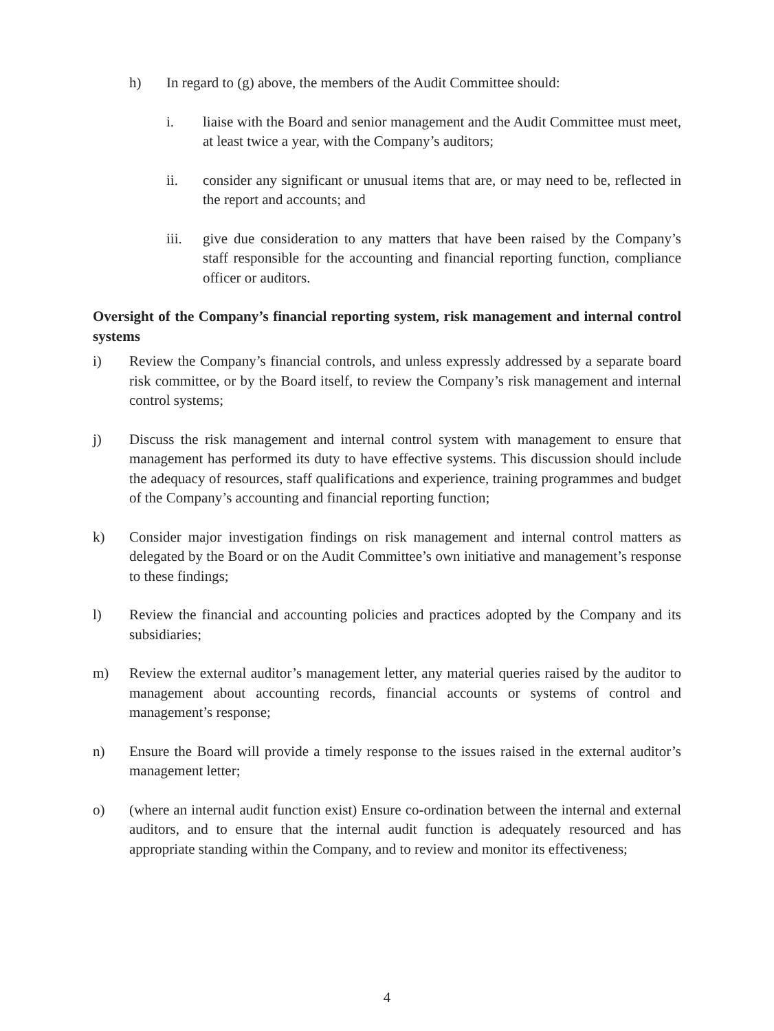h) In regard to (g) above, the members of the Audit Committee should:
i. liaise with the Board and senior management and the Audit Committee must meet, at least twice a year, with the Company’s auditors;
ii. consider any significant or unusual items that are, or may need to be, reflected in the report and accounts; and
iii. give due consideration to any matters that have been raised by the Company’s staff responsible for the accounting and financial reporting function, compliance officer or auditors.
Oversight of the Company’s financial reporting system, risk management and internal control systems
i) Review the Company’s financial controls, and unless expressly addressed by a separate board risk committee, or by the Board itself, to review the Company’s risk management and internal control systems;
j) Discuss the risk management and internal control system with management to ensure that management has performed its duty to have effective systems. This discussion should include the adequacy of resources, staff qualifications and experience, training programmes and budget of the Company’s accounting and financial reporting function;
k) Consider major investigation findings on risk management and internal control matters as delegated by the Board or on the Audit Committee’s own initiative and management’s response to these findings;
l) Review the financial and accounting policies and practices adopted by the Company and its subsidiaries;
m) Review the external auditor’s management letter, any material queries raised by the auditor to management about accounting records, financial accounts or systems of control and management’s response;
n) Ensure the Board will provide a timely response to the issues raised in the external auditor’s management letter;
o) (where an internal audit function exist) Ensure co-ordination between the internal and external auditors, and to ensure that the internal audit function is adequately resourced and has appropriate standing within the Company, and to review and monitor its effectiveness;
4